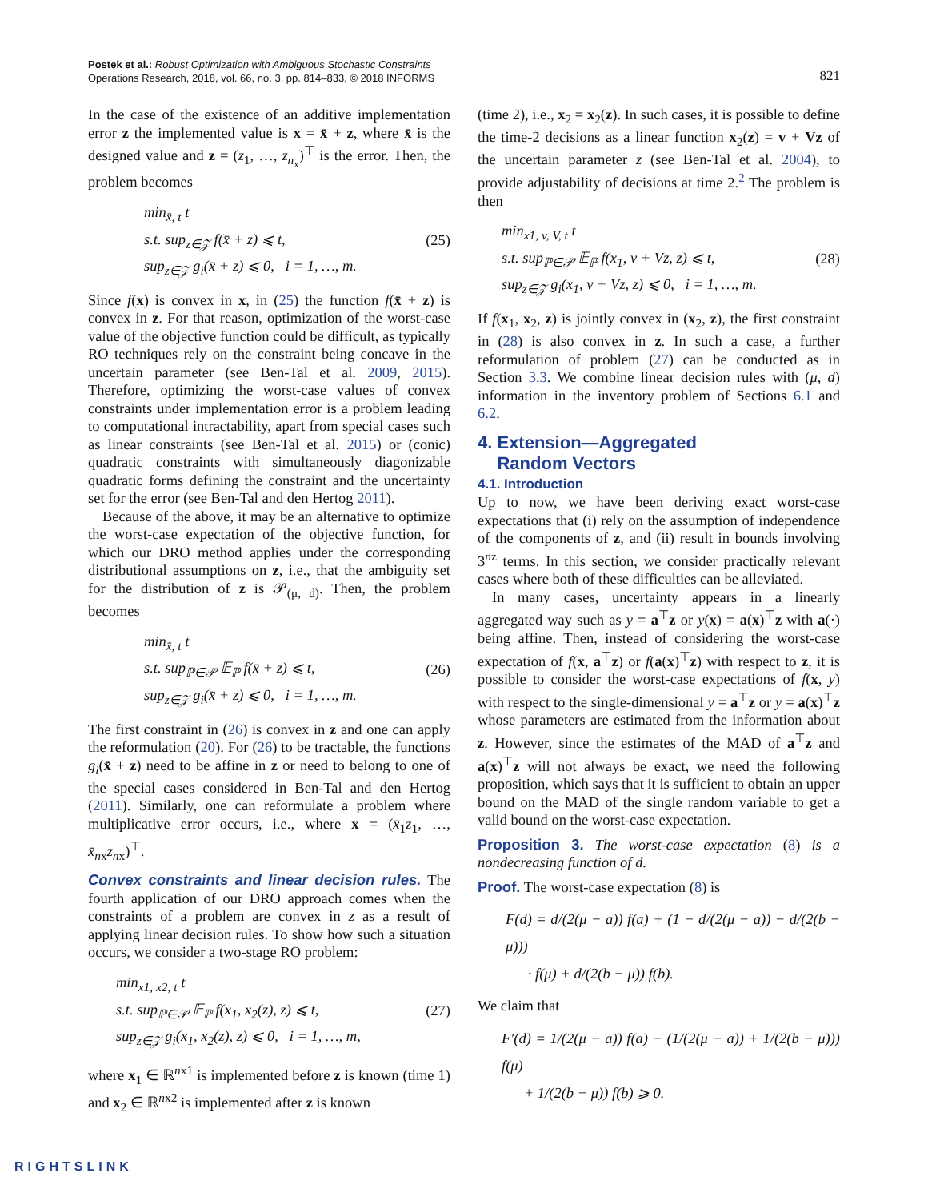Postek et al.: Robust Optimization with Ambiguous Stochastic Constraints
Operations Research, 2018, vol. 66, no. 3, pp. 814–833, © 2018 INFORMS
821
In the case of the existence of an additive implementation error z the implemented value is x = x̄ + z, where x̄ is the designed value and z = (z<sub>1</sub>, …, z<sub>n<sub>x</sub></sub>)<sup>⊤</sup> is the error. Then, the problem becomes
min<sub>x̄, t</sub> t
s.t. sup<sub>z∈𝒵</sub> f(x̄ + z) ⩽ t,
sup<sub>z∈𝒵</sub> g<sub>i</sub>(x̄ + z) ⩽ 0, i = 1, …, m. (25)
Since f(x) is convex in x, in (25) the function f(x̄ + z) is convex in z. For that reason, optimization of the worst-case value of the objective function could be difficult, as typically RO techniques rely on the constraint being concave in the uncertain parameter (see Ben-Tal et al. 2009, 2015). Therefore, optimizing the worst-case values of convex constraints under implementation error is a problem leading to computational intractability, apart from special cases such as linear constraints (see Ben-Tal et al. 2015) or (conic) quadratic constraints with simultaneously diagonizable quadratic forms defining the constraint and the uncertainty set for the error (see Ben-Tal and den Hertog 2011).
Because of the above, it may be an alternative to optimize the worst-case expectation of the objective function, for which our DRO method applies under the corresponding distributional assumptions on z, i.e., that the ambiguity set for the distribution of z is 𝒫<sub>(μ, d)</sub>. Then, the problem becomes
min<sub>x̄, t</sub> t
s.t. sup<sub>ℙ∈𝒫</sub> 𝔼<sub>ℙ</sub> f(x̄ + z) ⩽ t,
sup<sub>z∈𝒵</sub> g<sub>i</sub>(x̄ + z) ⩽ 0, i = 1, …, m. (26)
The first constraint in (26) is convex in z and one can apply the reformulation (20). For (26) to be tractable, the functions g<sub>i</sub>(x̄ + z) need to be affine in z or need to belong to one of the special cases considered in Ben-Tal and den Hertog (2011). Similarly, one can reformulate a problem where multiplicative error occurs, i.e., where x = (x̄<sub>1</sub>z<sub>1</sub>, …, x̄<sub>nx</sub>z<sub>nx</sub>)<sup>⊤</sup>.
Convex constraints and linear decision rules. The fourth application of our DRO approach comes when the constraints of a problem are convex in z as a result of applying linear decision rules. To show how such a situation occurs, we consider a two-stage RO problem:
min<sub>x1, x2, t</sub> t
s.t. sup<sub>ℙ∈𝒫</sub> 𝔼<sub>ℙ</sub> f(x<sub>1</sub>, x<sub>2</sub>(z), z) ⩽ t,
sup<sub>z∈𝒵</sub> g<sub>i</sub>(x<sub>1</sub>, x<sub>2</sub>(z), z) ⩽ 0, i = 1, …, m, (27)
where x<sub>1</sub> ∈ ℝ<sup>nx1</sup> is implemented before z is known (time 1) and x<sub>2</sub> ∈ ℝ<sup>nx2</sup> is implemented after z is known
(time 2), i.e., x<sub>2</sub> = x<sub>2</sub>(z). In such cases, it is possible to define the time-2 decisions as a linear function x<sub>2</sub>(z) = v + Vz of the uncertain parameter z (see Ben-Tal et al. 2004), to provide adjustability of decisions at time 2.<sup>2</sup> The problem is then
min<sub>x1, v, V, t</sub> t
s.t. sup<sub>ℙ∈𝒫</sub> 𝔼<sub>ℙ</sub> f(x<sub>1</sub>, v + Vz, z) ⩽ t,
sup<sub>z∈𝒵</sub> g<sub>i</sub>(x<sub>1</sub>, v + Vz, z) ⩽ 0, i = 1, …, m. (28)
If f(x<sub>1</sub>, x<sub>2</sub>, z) is jointly convex in (x<sub>2</sub>, z), the first constraint in (28) is also convex in z. In such a case, a further reformulation of problem (27) can be conducted as in Section 3.3. We combine linear decision rules with (μ, d) information in the inventory problem of Sections 6.1 and 6.2.
4. Extension—Aggregated
Random Vectors
4.1. Introduction
Up to now, we have been deriving exact worst-case expectations that (i) rely on the assumption of independence of the components of z, and (ii) result in bounds involving 3<sup>nz</sup> terms. In this section, we consider practically relevant cases where both of these difficulties can be alleviated.
In many cases, uncertainty appears in a linearly aggregated way such as y = a<sup>⊤</sup>z or y(x) = a(x)<sup>⊤</sup>z with a(·) being affine. Then, instead of considering the worst-case expectation of f(x, a<sup>⊤</sup>z) or f(a(x)<sup>⊤</sup>z) with respect to z, it is possible to consider the worst-case expectations of f(x, y) with respect to the single-dimensional y = a<sup>⊤</sup>z or y = a(x)<sup>⊤</sup>z whose parameters are estimated from the information about z. However, since the estimates of the MAD of a<sup>⊤</sup>z and a(x)<sup>⊤</sup>z will not always be exact, we need the following proposition, which says that it is sufficient to obtain an upper bound on the MAD of the single random variable to get a valid bound on the worst-case expectation.
Proposition 3. The worst-case expectation (8) is a nondecreasing function of d.
Proof. The worst-case expectation (8) is
F(d) = d/(2(μ − a)) f(a) + (1 − d/(2(μ − a)) − d/(2(b − μ)))
· f(μ) + d/(2(b − μ)) f(b).
We claim that
F′(d) = 1/(2(μ − a)) f(a) − (1/(2(μ − a)) + 1/(2(b − μ))) f(μ)
+ 1/(2(b − μ)) f(b) ⩾ 0.
RIGHTSLINK